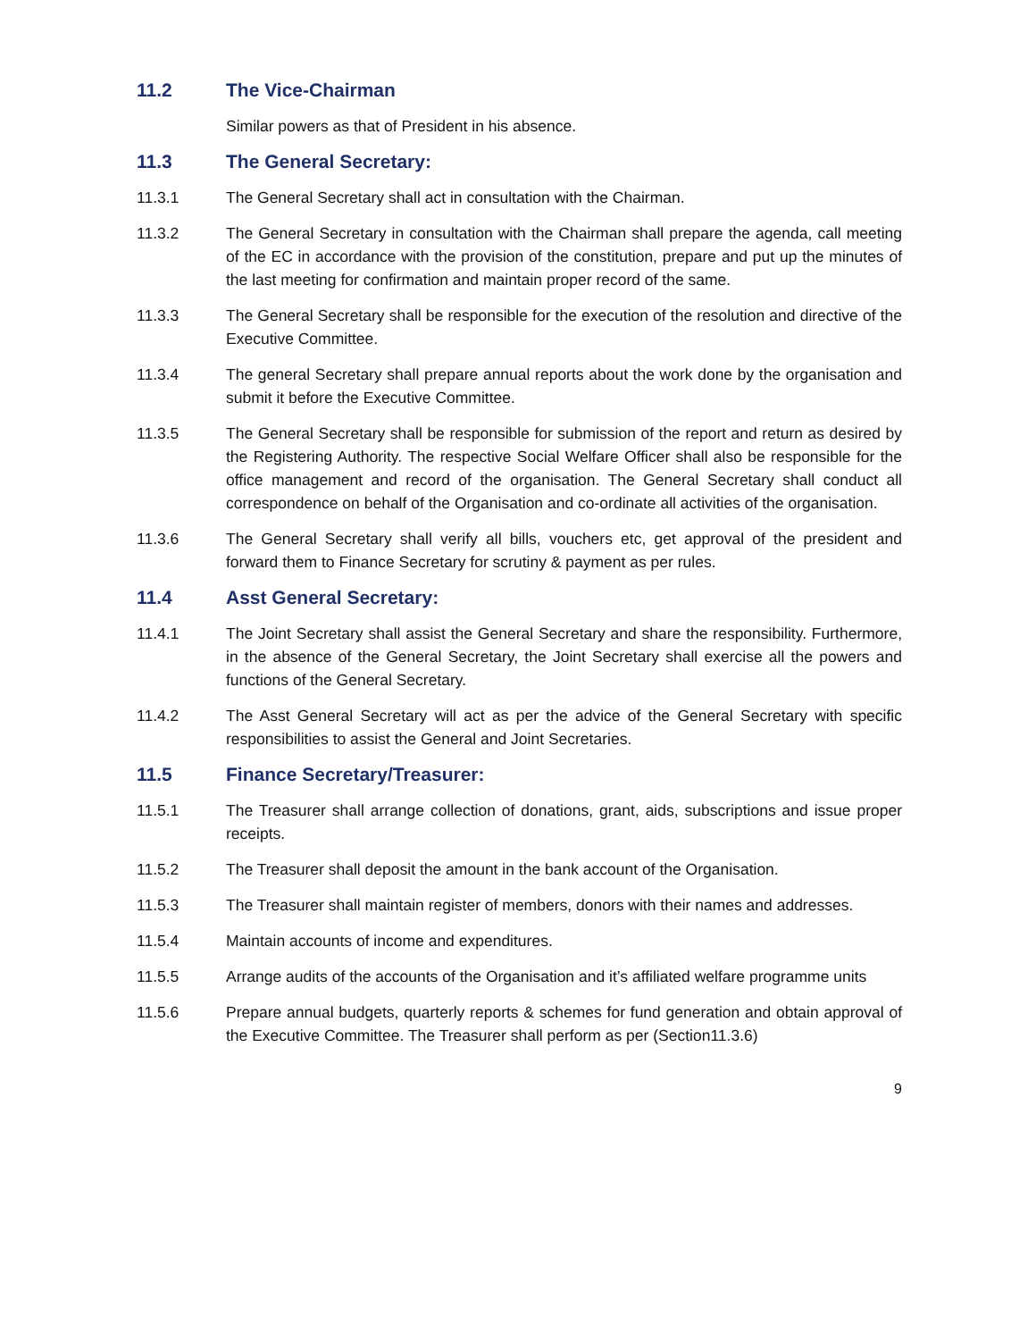11.2 The Vice-Chairman
Similar powers as that of President in his absence.
11.3 The General Secretary:
11.3.1 The General Secretary shall act in consultation with the Chairman.
11.3.2 The General Secretary in consultation with the Chairman shall prepare the agenda, call meeting of the EC in accordance with the provision of the constitution, prepare and put up the minutes of the last meeting for confirmation and maintain proper record of the same.
11.3.3 The General Secretary shall be responsible for the execution of the resolution and directive of the Executive Committee.
11.3.4 The general Secretary shall prepare annual reports about the work done by the organisation and submit it before the Executive Committee.
11.3.5 The General Secretary shall be responsible for submission of the report and return as desired by the Registering Authority. The respective Social Welfare Officer shall also be responsible for the office management and record of the organisation. The General Secretary shall conduct all correspondence on behalf of the Organisation and co-ordinate all activities of the organisation.
11.3.6 The General Secretary shall verify all bills, vouchers etc, get approval of the president and forward them to Finance Secretary for scrutiny & payment as per rules.
11.4 Asst General Secretary:
11.4.1 The Joint Secretary shall assist the General Secretary and share the responsibility. Furthermore, in the absence of the General Secretary, the Joint Secretary shall exercise all the powers and functions of the General Secretary.
11.4.2 The Asst General Secretary will act as per the advice of the General Secretary with specific responsibilities to assist the General and Joint Secretaries.
11.5 Finance Secretary/Treasurer:
11.5.1 The Treasurer shall arrange collection of donations, grant, aids, subscriptions and issue proper receipts.
11.5.2 The Treasurer shall deposit the amount in the bank account of the Organisation.
11.5.3 The Treasurer shall maintain register of members, donors with their names and addresses.
11.5.4 Maintain accounts of income and expenditures.
11.5.5 Arrange audits of the accounts of the Organisation and it’s affiliated welfare programme units
11.5.6 Prepare annual budgets, quarterly reports & schemes for fund generation and obtain approval of the Executive Committee. The Treasurer shall perform as per (Section11.3.6)
9